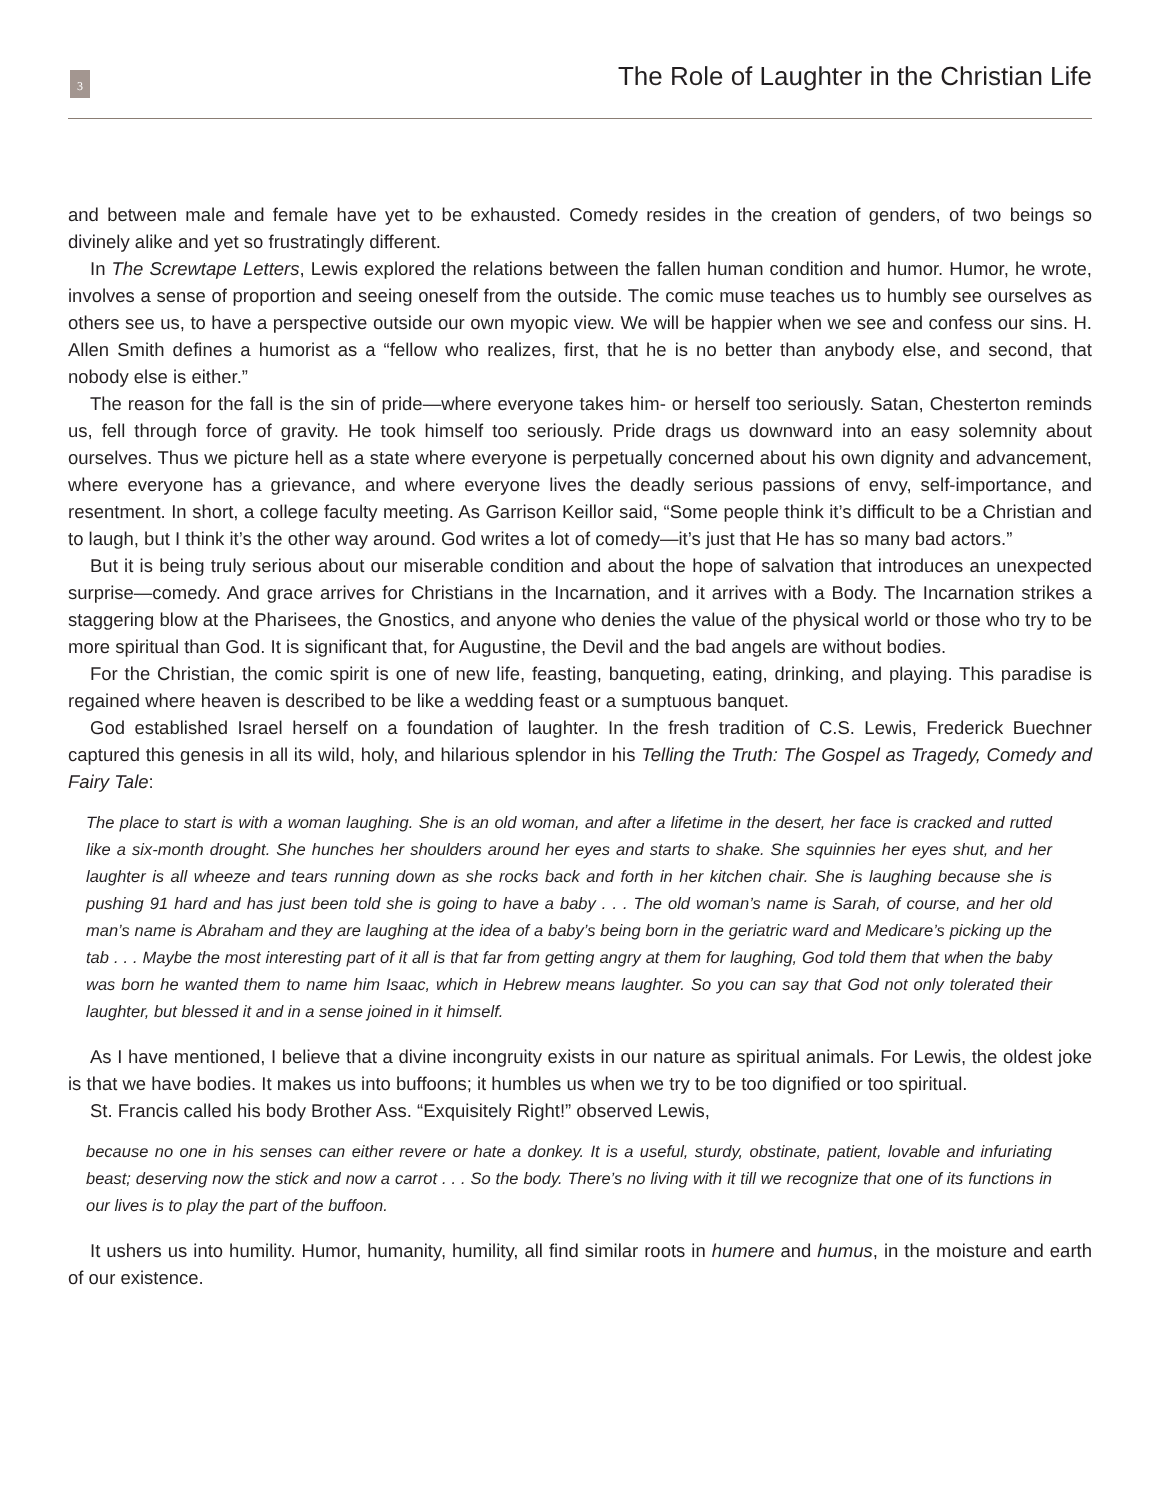3
The Role of Laughter in the Christian Life
and between male and female have yet to be exhausted. Comedy resides in the creation of genders, of two beings so divinely alike and yet so frustratingly different.
In The Screwtape Letters, Lewis explored the relations between the fallen human condition and humor. Humor, he wrote, involves a sense of proportion and seeing oneself from the outside. The comic muse teaches us to humbly see ourselves as others see us, to have a perspective outside our own myopic view. We will be happier when we see and confess our sins. H. Allen Smith defines a humorist as a “fellow who realizes, first, that he is no better than anybody else, and second, that nobody else is either.”
The reason for the fall is the sin of pride—where everyone takes him- or herself too seriously. Satan, Chesterton reminds us, fell through force of gravity. He took himself too seriously. Pride drags us downward into an easy solemnity about ourselves. Thus we picture hell as a state where everyone is perpetually concerned about his own dignity and advancement, where everyone has a grievance, and where everyone lives the deadly serious passions of envy, self-importance, and resentment. In short, a college faculty meeting. As Garrison Keillor said, “Some people think it’s difficult to be a Christian and to laugh, but I think it’s the other way around. God writes a lot of comedy—it’s just that He has so many bad actors.”
But it is being truly serious about our miserable condition and about the hope of salvation that introduces an unexpected surprise—comedy. And grace arrives for Christians in the Incarnation, and it arrives with a Body. The Incarnation strikes a staggering blow at the Pharisees, the Gnostics, and anyone who denies the value of the physical world or those who try to be more spiritual than God. It is significant that, for Augustine, the Devil and the bad angels are without bodies.
For the Christian, the comic spirit is one of new life, feasting, banqueting, eating, drinking, and playing. This paradise is regained where heaven is described to be like a wedding feast or a sumptuous banquet.
God established Israel herself on a foundation of laughter. In the fresh tradition of C.S. Lewis, Frederick Buechner captured this genesis in all its wild, holy, and hilarious splendor in his Telling the Truth: The Gospel as Tragedy, Comedy and Fairy Tale:
The place to start is with a woman laughing. She is an old woman, and after a lifetime in the desert, her face is cracked and rutted like a six-month drought. She hunches her shoulders around her eyes and starts to shake. She squinnies her eyes shut, and her laughter is all wheeze and tears running down as she rocks back and forth in her kitchen chair. She is laughing because she is pushing 91 hard and has just been told she is going to have a baby . . . The old woman’s name is Sarah, of course, and her old man’s name is Abraham and they are laughing at the idea of a baby’s being born in the geriatric ward and Medicare’s picking up the tab . . . Maybe the most interesting part of it all is that far from getting angry at them for laughing, God told them that when the baby was born he wanted them to name him Isaac, which in Hebrew means laughter. So you can say that God not only tolerated their laughter, but blessed it and in a sense joined in it himself.
As I have mentioned, I believe that a divine incongruity exists in our nature as spiritual animals. For Lewis, the oldest joke is that we have bodies. It makes us into buffoons; it humbles us when we try to be too dignified or too spiritual.
St. Francis called his body Brother Ass. “Exquisitely Right!” observed Lewis,
because no one in his senses can either revere or hate a donkey. It is a useful, sturdy, obstinate, patient, lovable and infuriating beast; deserving now the stick and now a carrot . . . So the body. There’s no living with it till we recognize that one of its functions in our lives is to play the part of the buffoon.
It ushers us into humility. Humor, humanity, humility, all find similar roots in humere and humus, in the moisture and earth of our existence.